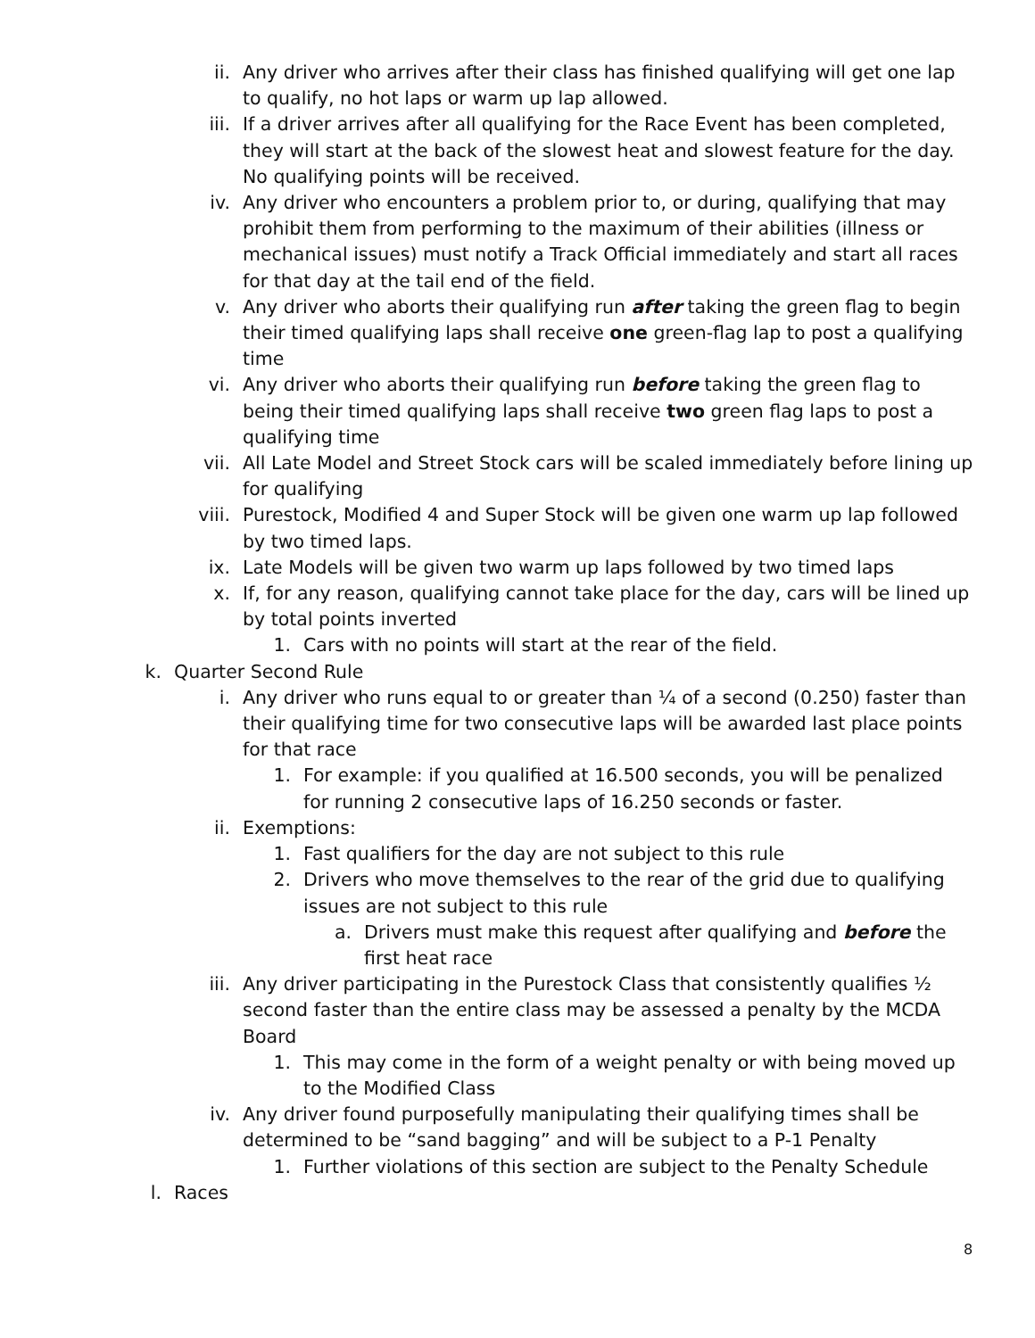ii. Any driver who arrives after their class has finished qualifying will get one lap to qualify, no hot laps or warm up lap allowed.
iii. If a driver arrives after all qualifying for the Race Event has been completed, they will start at the back of the slowest heat and slowest feature for the day. No qualifying points will be received.
iv. Any driver who encounters a problem prior to, or during, qualifying that may prohibit them from performing to the maximum of their abilities (illness or mechanical issues) must notify a Track Official immediately and start all races for that day at the tail end of the field.
v. Any driver who aborts their qualifying run after taking the green flag to begin their timed qualifying laps shall receive one green-flag lap to post a qualifying time
vi. Any driver who aborts their qualifying run before taking the green flag to being their timed qualifying laps shall receive two green flag laps to post a qualifying time
vii. All Late Model and Street Stock cars will be scaled immediately before lining up for qualifying
viii. Purestock, Modified 4 and Super Stock will be given one warm up lap followed by two timed laps.
ix. Late Models will be given two warm up laps followed by two timed laps
x. If, for any reason, qualifying cannot take place for the day, cars will be lined up by total points inverted
1. Cars with no points will start at the rear of the field.
k. Quarter Second Rule
i. Any driver who runs equal to or greater than ¼ of a second (0.250) faster than their qualifying time for two consecutive laps will be awarded last place points for that race
1. For example: if you qualified at 16.500 seconds, you will be penalized for running 2 consecutive laps of 16.250 seconds or faster.
ii. Exemptions:
1. Fast qualifiers for the day are not subject to this rule
2. Drivers who move themselves to the rear of the grid due to qualifying issues are not subject to this rule
a. Drivers must make this request after qualifying and before the first heat race
iii. Any driver participating in the Purestock Class that consistently qualifies ½ second faster than the entire class may be assessed a penalty by the MCDA Board
1. This may come in the form of a weight penalty or with being moved up to the Modified Class
iv. Any driver found purposefully manipulating their qualifying times shall be determined to be “sand bagging” and will be subject to a P-1 Penalty
1. Further violations of this section are subject to the Penalty Schedule
l. Races
8